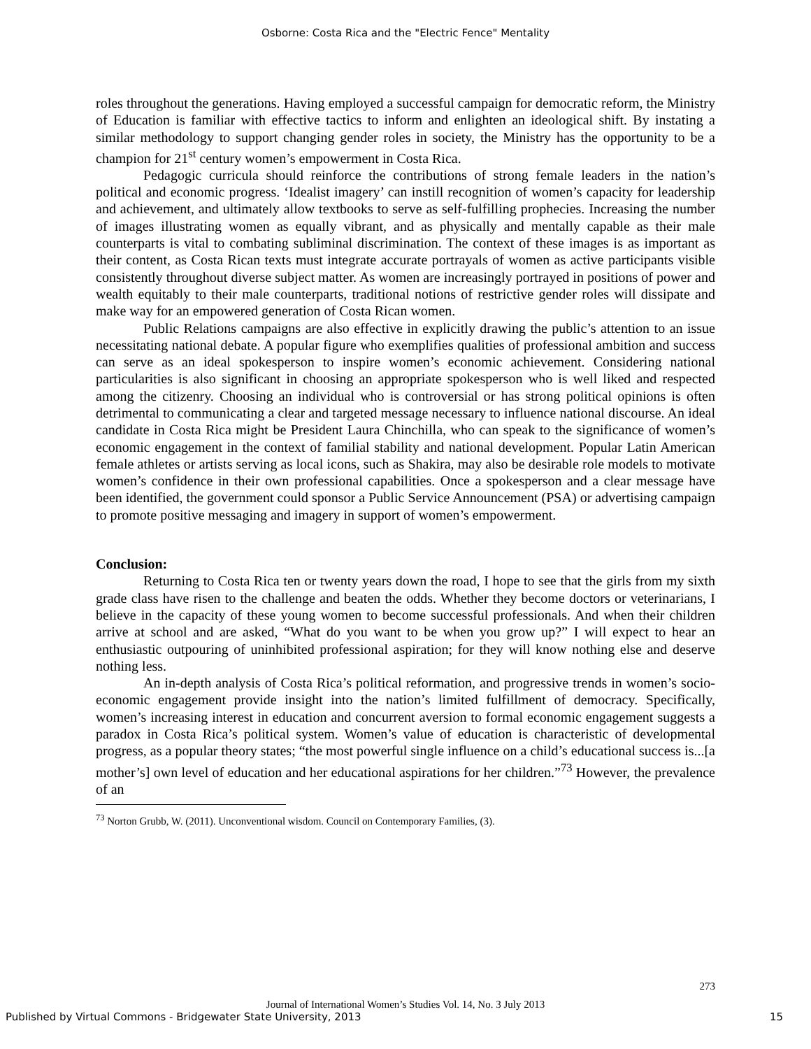Osborne: Costa Rica and the "Electric Fence" Mentality
roles throughout the generations. Having employed a successful campaign for democratic reform, the Ministry of Education is familiar with effective tactics to inform and enlighten an ideological shift. By instating a similar methodology to support changing gender roles in society, the Ministry has the opportunity to be a champion for 21<sup>st</sup> century women’s empowerment in Costa Rica.
Pedagogic curricula should reinforce the contributions of strong female leaders in the nation’s political and economic progress. ‘Idealist imagery’ can instill recognition of women’s capacity for leadership and achievement, and ultimately allow textbooks to serve as self-fulfilling prophecies. Increasing the number of images illustrating women as equally vibrant, and as physically and mentally capable as their male counterparts is vital to combating subliminal discrimination. The context of these images is as important as their content, as Costa Rican texts must integrate accurate portrayals of women as active participants visible consistently throughout diverse subject matter. As women are increasingly portrayed in positions of power and wealth equitably to their male counterparts, traditional notions of restrictive gender roles will dissipate and make way for an empowered generation of Costa Rican women.
Public Relations campaigns are also effective in explicitly drawing the public’s attention to an issue necessitating national debate. A popular figure who exemplifies qualities of professional ambition and success can serve as an ideal spokesperson to inspire women’s economic achievement. Considering national particularities is also significant in choosing an appropriate spokesperson who is well liked and respected among the citizenry. Choosing an individual who is controversial or has strong political opinions is often detrimental to communicating a clear and targeted message necessary to influence national discourse. An ideal candidate in Costa Rica might be President Laura Chinchilla, who can speak to the significance of women’s economic engagement in the context of familial stability and national development. Popular Latin American female athletes or artists serving as local icons, such as Shakira, may also be desirable role models to motivate women’s confidence in their own professional capabilities. Once a spokesperson and a clear message have been identified, the government could sponsor a Public Service Announcement (PSA) or advertising campaign to promote positive messaging and imagery in support of women’s empowerment.
Conclusion:
Returning to Costa Rica ten or twenty years down the road, I hope to see that the girls from my sixth grade class have risen to the challenge and beaten the odds. Whether they become doctors or veterinarians, I believe in the capacity of these young women to become successful professionals. And when their children arrive at school and are asked, “What do you want to be when you grow up?” I will expect to hear an enthusiastic outpouring of uninhibited professional aspiration; for they will know nothing else and deserve nothing less.
An in-depth analysis of Costa Rica’s political reformation, and progressive trends in women’s socio-economic engagement provide insight into the nation’s limited fulfillment of democracy. Specifically, women’s increasing interest in education and concurrent aversion to formal economic engagement suggests a paradox in Costa Rica’s political system. Women’s value of education is characteristic of developmental progress, as a popular theory states; “the most powerful single influence on a child’s educational success is...[a mother’s] own level of education and her educational aspirations for her children.”<sup>73</sup> However, the prevalence of an
<sup>73</sup> Norton Grubb, W. (2011). Unconventional wisdom. Council on Contemporary Families, (3).
273
Journal of International Women’s Studies Vol. 14, No. 3 July 2013
Published by Virtual Commons - Bridgewater State University, 2013
15